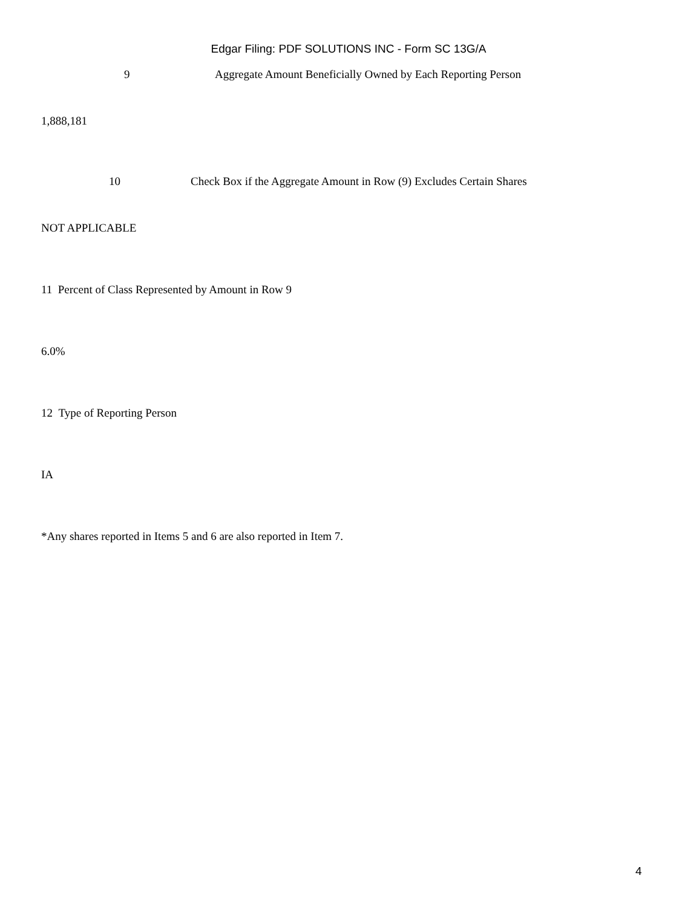Edgar Filing: PDF SOLUTIONS INC - Form SC 13G/A
9 Aggregate Amount Beneficially Owned by Each Reporting Person
1,888,181
10 Check Box if the Aggregate Amount in Row (9) Excludes Certain Shares
NOT APPLICABLE
11 Percent of Class Represented by Amount in Row 9
6.0%
12 Type of Reporting Person
IA
*Any shares reported in Items 5 and 6 are also reported in Item 7.
4